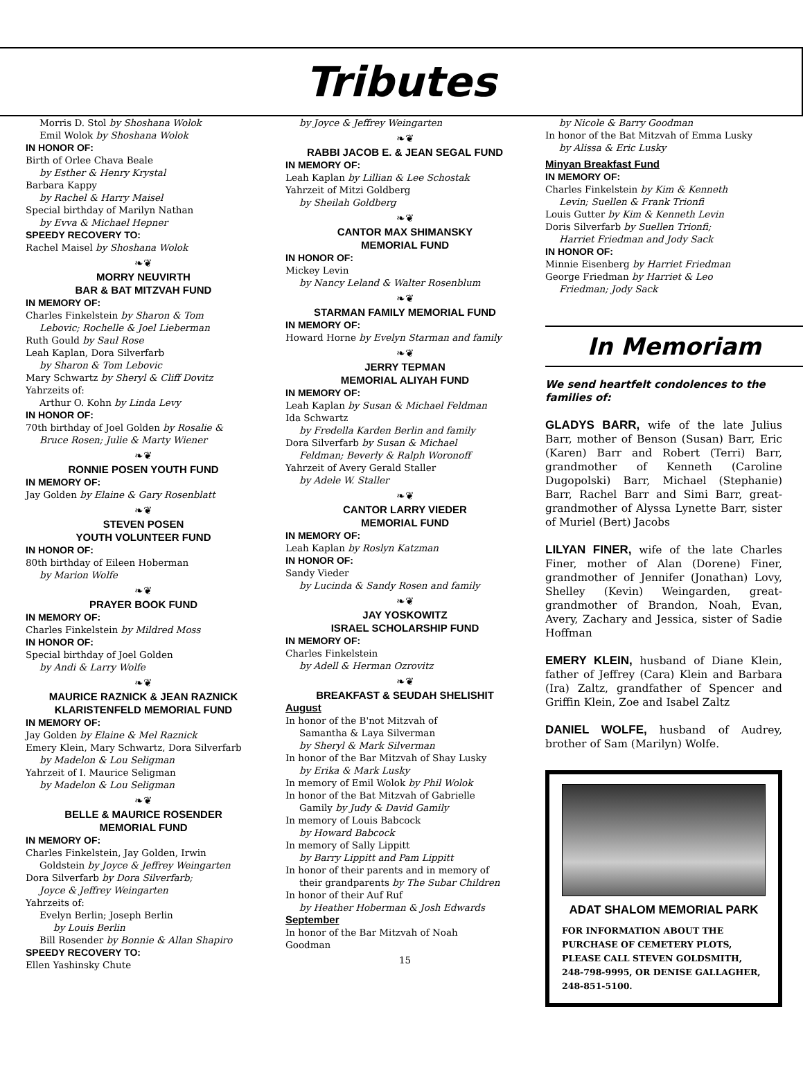Tributes
Morris D. Stol by Shoshana Wolok
Emil Wolok by Shoshana Wolok
IN HONOR OF:
Birth of Orlee Chava Beale
by Esther & Henry Krystal
Barbara Kappy
by Rachel & Harry Maisel
Special birthday of Marilyn Nathan
by Evva & Michael Hepner
SPEEDY RECOVERY TO:
Rachel Maisel by Shoshana Wolok
❧❦
MORRY NEUVIRTH
BAR & BAT MITZVAH FUND
IN MEMORY OF:
Charles Finkelstein by Sharon & Tom
Lebovic; Rochelle & Joel Lieberman
Ruth Gould by Saul Rose
Leah Kaplan, Dora Silverfarb
by Sharon & Tom Lebovic
Mary Schwartz by Sheryl & Cliff Dovitz
Yahrzeits of:
Arthur O. Kohn by Linda Levy
IN HONOR OF:
70th birthday of Joel Golden by Rosalie &
Bruce Rosen; Julie & Marty Wiener
❧❦
RONNIE POSEN YOUTH FUND
IN MEMORY OF:
Jay Golden by Elaine & Gary Rosenblatt
❧❦
STEVEN POSEN
YOUTH VOLUNTEER FUND
IN HONOR OF:
80th birthday of Eileen Hoberman
by Marion Wolfe
❧❦
PRAYER BOOK FUND
IN MEMORY OF:
Charles Finkelstein by Mildred Moss
IN HONOR OF:
Special birthday of Joel Golden
by Andi & Larry Wolfe
❧❦
MAURICE RAZNICK & JEAN RAZNICK
KLARISTENFELD MEMORIAL FUND
IN MEMORY OF:
Jay Golden by Elaine & Mel Raznick
Emery Klein, Mary Schwartz, Dora Silverfarb
by Madelon & Lou Seligman
Yahrzeit of I. Maurice Seligman
by Madelon & Lou Seligman
❧❦
BELLE & MAURICE ROSENDER
MEMORIAL FUND
IN MEMORY OF:
Charles Finkelstein, Jay Golden, Irwin
Goldstein by Joyce & Jeffrey Weingarten
Dora Silverfarb by Dora Silverfarb;
Joyce & Jeffrey Weingarten
Yahrzeits of:
Evelyn Berlin; Joseph Berlin
by Louis Berlin
Bill Rosender by Bonnie & Allan Shapiro
SPEEDY RECOVERY TO:
Ellen Yashinsky Chute
by Joyce & Jeffrey Weingarten
❧❦
RABBI JACOB E. & JEAN SEGAL FUND
IN MEMORY OF:
Leah Kaplan by Lillian & Lee Schostak
Yahrzeit of Mitzi Goldberg
by Sheilah Goldberg
❧❦
CANTOR MAX SHIMANSKY
MEMORIAL FUND
IN HONOR OF:
Mickey Levin
by Nancy Leland & Walter Rosenblum
❧❦
STARMAN FAMILY MEMORIAL FUND
IN MEMORY OF:
Howard Horne by Evelyn Starman and family
❧❦
JERRY TEPMAN
MEMORIAL ALIYAH FUND
IN MEMORY OF:
Leah Kaplan by Susan & Michael Feldman
Ida Schwartz
by Fredella Karden Berlin and family
Dora Silverfarb by Susan & Michael
Feldman; Beverly & Ralph Woronoff
Yahrzeit of Avery Gerald Staller
by Adele W. Staller
❧❦
CANTOR LARRY VIEDER
MEMORIAL FUND
IN MEMORY OF:
Leah Kaplan by Roslyn Katzman
IN HONOR OF:
Sandy Vieder
by Lucinda & Sandy Rosen and family
❧❦
JAY YOSKOWITZ
ISRAEL SCHOLARSHIP FUND
IN MEMORY OF:
Charles Finkelstein
by Adell & Herman Ozrovitz
❧❦
BREAKFAST & SEUDAH SHELISHIT
August
In honor of the B'not Mitzvah of
Samantha & Laya Silverman
by Sheryl & Mark Silverman
In honor of the Bar Mitzvah of Shay Lusky
by Erika & Mark Lusky
In memory of Emil Wolok by Phil Wolok
In honor of the Bat Mitzvah of Gabrielle
Gamily by Judy & David Gamily
In memory of Louis Babcock
by Howard Babcock
In memory of Sally Lippitt
by Barry Lippitt and Pam Lippitt
In honor of their parents and in memory of
their grandparents by The Subar Children
In honor of their Auf Ruf
by Heather Hoberman & Josh Edwards
September
In honor of the Bar Mitzvah of Noah
Goodman
15
by Nicole & Barry Goodman
In honor of the Bat Mitzvah of Emma Lusky
by Alissa & Eric Lusky
Minyan Breakfast Fund
IN MEMORY OF:
Charles Finkelstein by Kim & Kenneth
Levin; Suellen & Frank Trionfi
Louis Gutter by Kim & Kenneth Levin
Doris Silverfarb by Suellen Trionfi;
Harriet Friedman and Jody Sack
IN HONOR OF:
Minnie Eisenberg by Harriet Friedman
George Friedman by Harriet & Leo
Friedman; Jody Sack
In Memoriam
We send heartfelt condolences to the families of:
GLADYS BARR, wife of the late Julius Barr, mother of Benson (Susan) Barr, Eric (Karen) Barr and Robert (Terri) Barr, grandmother of Kenneth (Caroline Dugopolski) Barr, Michael (Stephanie) Barr, Rachel Barr and Simi Barr, great-grandmother of Alyssa Lynette Barr, sister of Muriel (Bert) Jacobs
LILYAN FINER, wife of the late Charles Finer, mother of Alan (Dorene) Finer, grandmother of Jennifer (Jonathan) Lovy, Shelley (Kevin) Weingarden, great-grandmother of Brandon, Noah, Evan, Avery, Zachary and Jessica, sister of Sadie Hoffman
EMERY KLEIN, husband of Diane Klein, father of Jeffrey (Cara) Klein and Barbara (Ira) Zaltz, grandfather of Spencer and Griffin Klein, Zoe and Isabel Zaltz
DANIEL WOLFE, husband of Audrey, brother of Sam (Marilyn) Wolfe.
ADAT SHALOM MEMORIAL PARK
FOR INFORMATION ABOUT THE PURCHASE OF CEMETERY PLOTS, PLEASE CALL STEVEN GOLDSMITH, 248-798-9995, OR DENISE GALLAGHER, 248-851-5100.